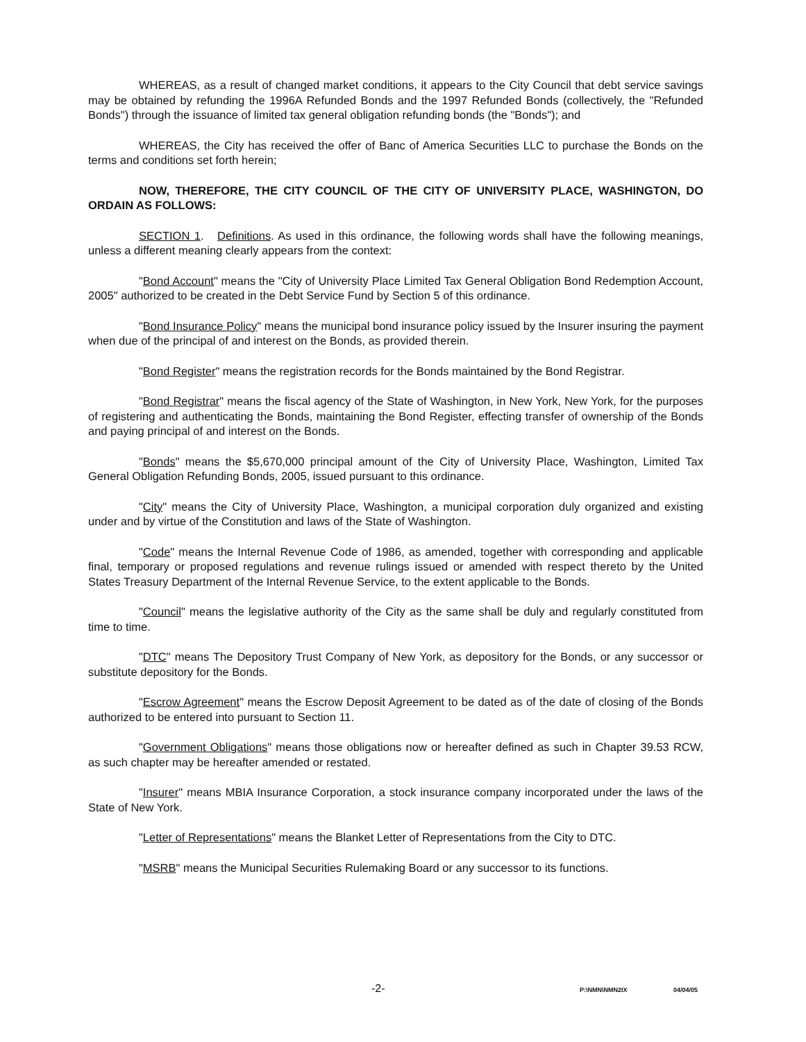WHEREAS, as a result of changed market conditions, it appears to the City Council that debt service savings may be obtained by refunding the 1996A Refunded Bonds and the 1997 Refunded Bonds (collectively, the "Refunded Bonds") through the issuance of limited tax general obligation refunding bonds (the "Bonds"); and
WHEREAS, the City has received the offer of Banc of America Securities LLC to purchase the Bonds on the terms and conditions set forth herein;
NOW, THEREFORE, THE CITY COUNCIL OF THE CITY OF UNIVERSITY PLACE, WASHINGTON, DO ORDAIN AS FOLLOWS:
SECTION 1. Definitions. As used in this ordinance, the following words shall have the following meanings, unless a different meaning clearly appears from the context:
"Bond Account" means the "City of University Place Limited Tax General Obligation Bond Redemption Account, 2005" authorized to be created in the Debt Service Fund by Section 5 of this ordinance.
"Bond Insurance Policy" means the municipal bond insurance policy issued by the Insurer insuring the payment when due of the principal of and interest on the Bonds, as provided therein.
"Bond Register" means the registration records for the Bonds maintained by the Bond Registrar.
"Bond Registrar" means the fiscal agency of the State of Washington, in New York, New York, for the purposes of registering and authenticating the Bonds, maintaining the Bond Register, effecting transfer of ownership of the Bonds and paying principal of and interest on the Bonds.
"Bonds" means the $5,670,000 principal amount of the City of University Place, Washington, Limited Tax General Obligation Refunding Bonds, 2005, issued pursuant to this ordinance.
"City" means the City of University Place, Washington, a municipal corporation duly organized and existing under and by virtue of the Constitution and laws of the State of Washington.
"Code" means the Internal Revenue Code of 1986, as amended, together with corresponding and applicable final, temporary or proposed regulations and revenue rulings issued or amended with respect thereto by the United States Treasury Department of the Internal Revenue Service, to the extent applicable to the Bonds.
"Council" means the legislative authority of the City as the same shall be duly and regularly constituted from time to time.
"DTC" means The Depository Trust Company of New York, as depository for the Bonds, or any successor or substitute depository for the Bonds.
"Escrow Agreement" means the Escrow Deposit Agreement to be dated as of the date of closing of the Bonds authorized to be entered into pursuant to Section 11.
"Government Obligations" means those obligations now or hereafter defined as such in Chapter 39.53 RCW, as such chapter may be hereafter amended or restated.
"Insurer" means MBIA Insurance Corporation, a stock insurance company incorporated under the laws of the State of New York.
"Letter of Representations" means the Blanket Letter of Representations from the City to DTC.
"MSRB" means the Municipal Securities Rulemaking Board or any successor to its functions.
-2- P:\NMN\NMN2IX 04/04/05